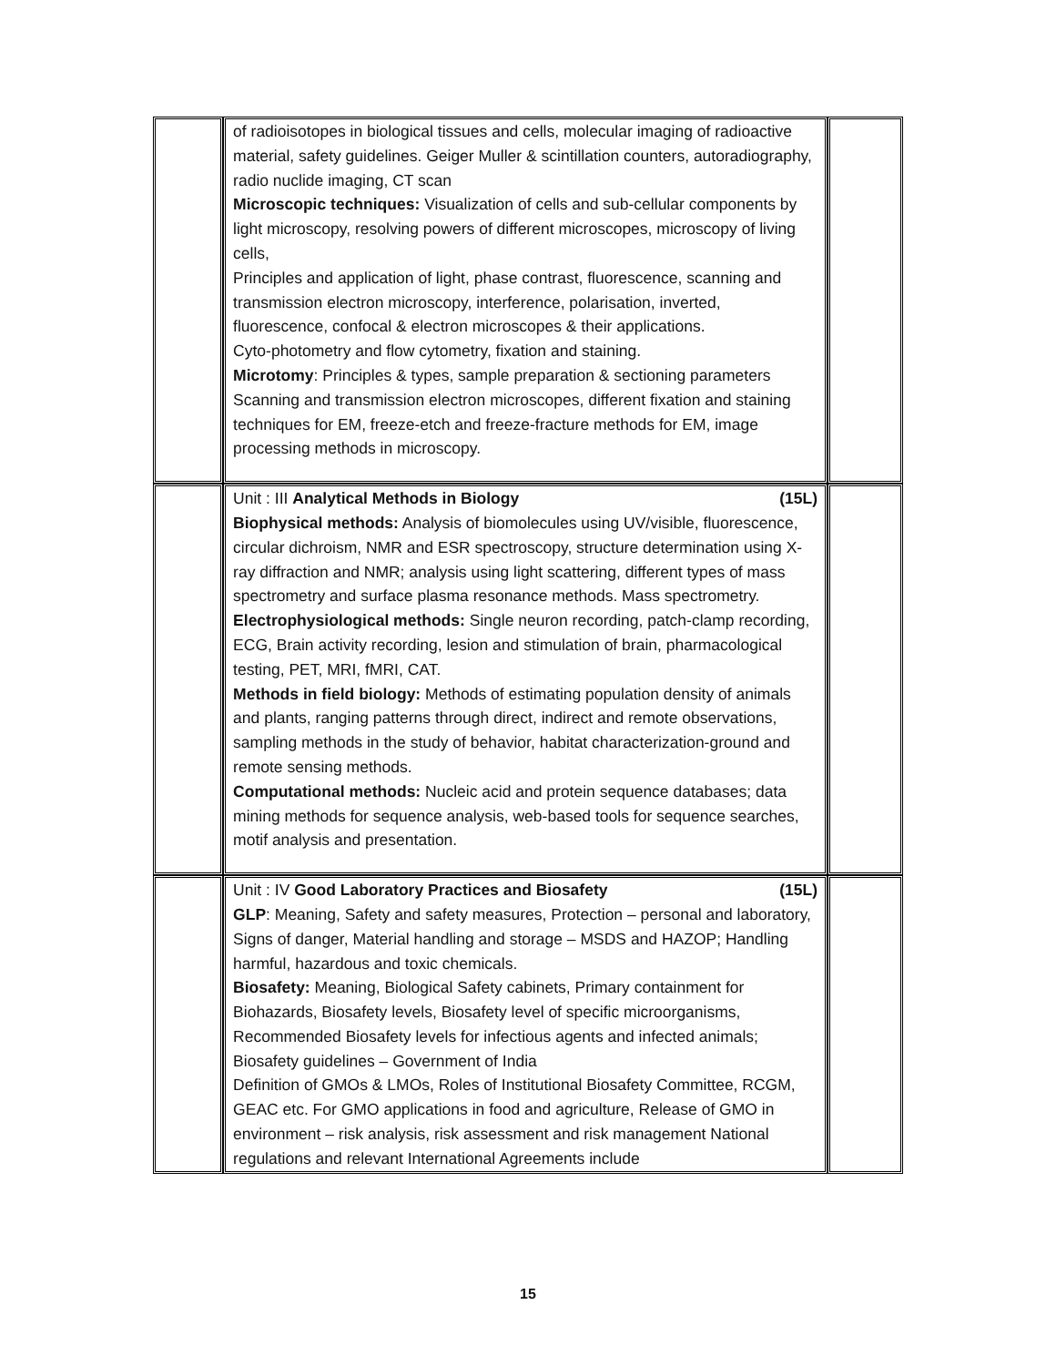| | of radioisotopes in biological tissues and cells, molecular imaging of radioactive material, safety guidelines. Geiger Muller & scintillation counters, autoradiography, radio nuclide imaging, CT scan Microscopic techniques: Visualization of cells and sub-cellular components by light microscopy, resolving powers of different microscopes, microscopy of living cells, Principles and application of light, phase contrast, fluorescence, scanning and transmission electron microscopy, interference, polarisation, inverted, fluorescence, confocal & electron microscopes & their applications. Cyto-photometry and flow cytometry, fixation and staining. Microtomy : Principles & types, sample preparation & sectioning parameters Scanning and transmission electron microscopes, different fixation and staining techniques for EM, freeze-etch and freeze-fracture methods for EM, image processing methods in microscopy. | |
| | Unit : III Analytical Methods in Biology (15L) Biophysical methods: Analysis of biomolecules using UV/visible, fluorescence, circular dichroism, NMR and ESR spectroscopy, structure determination using X-ray diffraction and NMR; analysis using light scattering, different types of mass spectrometry and surface plasma resonance methods. Mass spectrometry. Electrophysiological methods: Single neuron recording, patch-clamp recording, ECG, Brain activity recording, lesion and stimulation of brain, pharmacological testing, PET, MRI, fMRI, CAT. Methods in field biology: Methods of estimating population density of animals and plants, ranging patterns through direct, indirect and remote observations, sampling methods in the study of behavior, habitat characterization-ground and remote sensing methods. Computational methods: Nucleic acid and protein sequence databases; data mining methods for sequence analysis, web-based tools for sequence searches, motif analysis and presentation. | |
| | Unit : IV Good Laboratory Practices and Biosafety (15L) GLP : Meaning, Safety and safety measures, Protection – personal and laboratory, Signs of danger, Material handling and storage – MSDS and HAZOP; Handling harmful, hazardous and toxic chemicals. Biosafety: Meaning, Biological Safety cabinets, Primary containment for Biohazards, Biosafety levels, Biosafety level of specific microorganisms, Recommended Biosafety levels for infectious agents and infected animals; Biosafety guidelines – Government of India Definition of GMOs & LMOs, Roles of Institutional Biosafety Committee, RCGM, GEAC etc. For GMO applications in food and agriculture, Release of GMO in environment – risk analysis, risk assessment and risk management National regulations and relevant International Agreements include | |
15